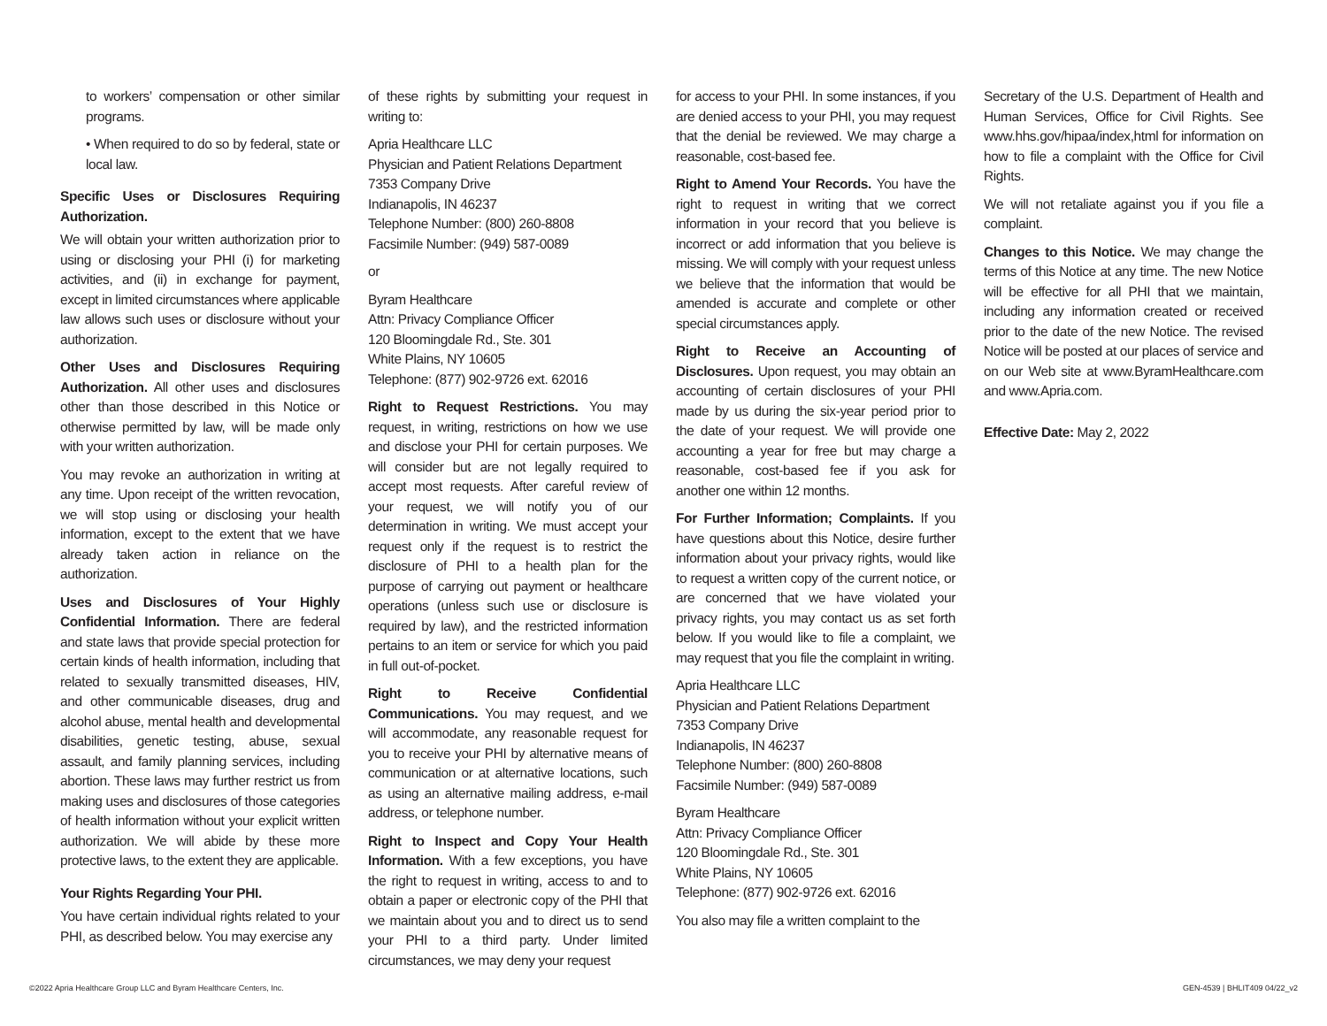to workers’ compensation or other similar programs.
• When required to do so by federal, state or local law.
Specific Uses or Disclosures Requiring Authorization.
We will obtain your written authorization prior to using or disclosing your PHI (i) for marketing activities, and (ii) in exchange for payment, except in limited circumstances where applicable law allows such uses or disclosure without your authorization.
Other Uses and Disclosures Requiring Authorization. All other uses and disclosures other than those described in this Notice or otherwise permitted by law, will be made only with your written authorization.
You may revoke an authorization in writing at any time. Upon receipt of the written revocation, we will stop using or disclosing your health information, except to the extent that we have already taken action in reliance on the authorization.
Uses and Disclosures of Your Highly Confidential Information. There are federal and state laws that provide special protection for certain kinds of health information, including that related to sexually transmitted diseases, HIV, and other communicable diseases, drug and alcohol abuse, mental health and developmental disabilities, genetic testing, abuse, sexual assault, and family planning services, including abortion. These laws may further restrict us from making uses and disclosures of those categories of health information without your explicit written authorization. We will abide by these more protective laws, to the extent they are applicable.
Your Rights Regarding Your PHI.
You have certain individual rights related to your PHI, as described below. You may exercise any
of these rights by submitting your request in writing to:
Apria Healthcare LLC
Physician and Patient Relations Department
7353 Company Drive
Indianapolis, IN 46237
Telephone Number: (800) 260-8808
Facsimile Number: (949) 587-0089
or
Byram Healthcare
Attn: Privacy Compliance Officer
120 Bloomingdale Rd., Ste. 301
White Plains, NY 10605
Telephone: (877) 902-9726 ext. 62016
Right to Request Restrictions. You may request, in writing, restrictions on how we use and disclose your PHI for certain purposes. We will consider but are not legally required to accept most requests. After careful review of your request, we will notify you of our determination in writing. We must accept your request only if the request is to restrict the disclosure of PHI to a health plan for the purpose of carrying out payment or healthcare operations (unless such use or disclosure is required by law), and the restricted information pertains to an item or service for which you paid in full out-of-pocket.
Right to Receive Confidential Communications. You may request, and we will accommodate, any reasonable request for you to receive your PHI by alternative means of communication or at alternative locations, such as using an alternative mailing address, e-mail address, or telephone number.
Right to Inspect and Copy Your Health Information. With a few exceptions, you have the right to request in writing, access to and to obtain a paper or electronic copy of the PHI that we maintain about you and to direct us to send your PHI to a third party. Under limited circumstances, we may deny your request
for access to your PHI. In some instances, if you are denied access to your PHI, you may request that the denial be reviewed. We may charge a reasonable, cost-based fee.
Right to Amend Your Records. You have the right to request in writing that we correct information in your record that you believe is incorrect or add information that you believe is missing. We will comply with your request unless we believe that the information that would be amended is accurate and complete or other special circumstances apply.
Right to Receive an Accounting of Disclosures. Upon request, you may obtain an accounting of certain disclosures of your PHI made by us during the six-year period prior to the date of your request. We will provide one accounting a year for free but may charge a reasonable, cost-based fee if you ask for another one within 12 months.
For Further Information; Complaints. If you have questions about this Notice, desire further information about your privacy rights, would like to request a written copy of the current notice, or are concerned that we have violated your privacy rights, you may contact us as set forth below. If you would like to file a complaint, we may request that you file the complaint in writing.
Apria Healthcare LLC
Physician and Patient Relations Department
7353 Company Drive
Indianapolis, IN 46237
Telephone Number: (800) 260-8808
Facsimile Number: (949) 587-0089
Byram Healthcare
Attn: Privacy Compliance Officer
120 Bloomingdale Rd., Ste. 301
White Plains, NY 10605
Telephone: (877) 902-9726 ext. 62016
You also may file a written complaint to the
Secretary of the U.S. Department of Health and Human Services, Office for Civil Rights. See www.hhs.gov/hipaa/index,html for information on how to file a complaint with the Office for Civil Rights.
We will not retaliate against you if you file a complaint.
Changes to this Notice. We may change the terms of this Notice at any time. The new Notice will be effective for all PHI that we maintain, including any information created or received prior to the date of the new Notice. The revised Notice will be posted at our places of service and on our Web site at www.ByramHealthcare.com and www.Apria.com.
Effective Date: May 2, 2022
©2022 Apria Healthcare Group LLC and Byram Healthcare Centers, Inc. GEN-4539 | BHLIT409 04/22_v2